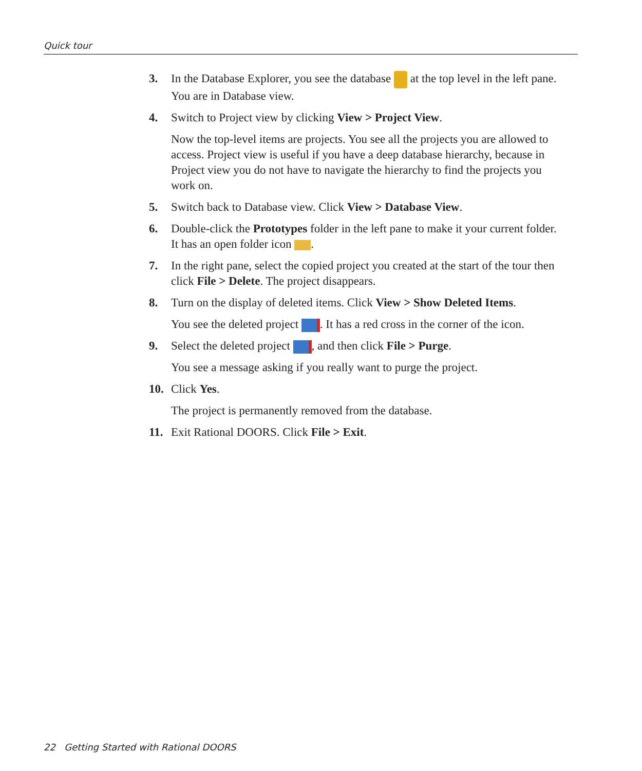Quick tour
3. In the Database Explorer, you see the database at the top level in the left pane. You are in Database view.
4. Switch to Project view by clicking View > Project View.
Now the top-level items are projects. You see all the projects you are allowed to access. Project view is useful if you have a deep database hierarchy, because in Project view you do not have to navigate the hierarchy to find the projects you work on.
5. Switch back to Database view. Click View > Database View.
6. Double-click the Prototypes folder in the left pane to make it your current folder. It has an open folder icon .
7. In the right pane, select the copied project you created at the start of the tour then click File > Delete. The project disappears.
8. Turn on the display of deleted items. Click View > Show Deleted Items.
You see the deleted project . It has a red cross in the corner of the icon.
9. Select the deleted project , and then click File > Purge.
You see a message asking if you really want to purge the project.
10. Click Yes.
The project is permanently removed from the database.
11. Exit Rational DOORS. Click File > Exit.
22 Getting Started with Rational DOORS